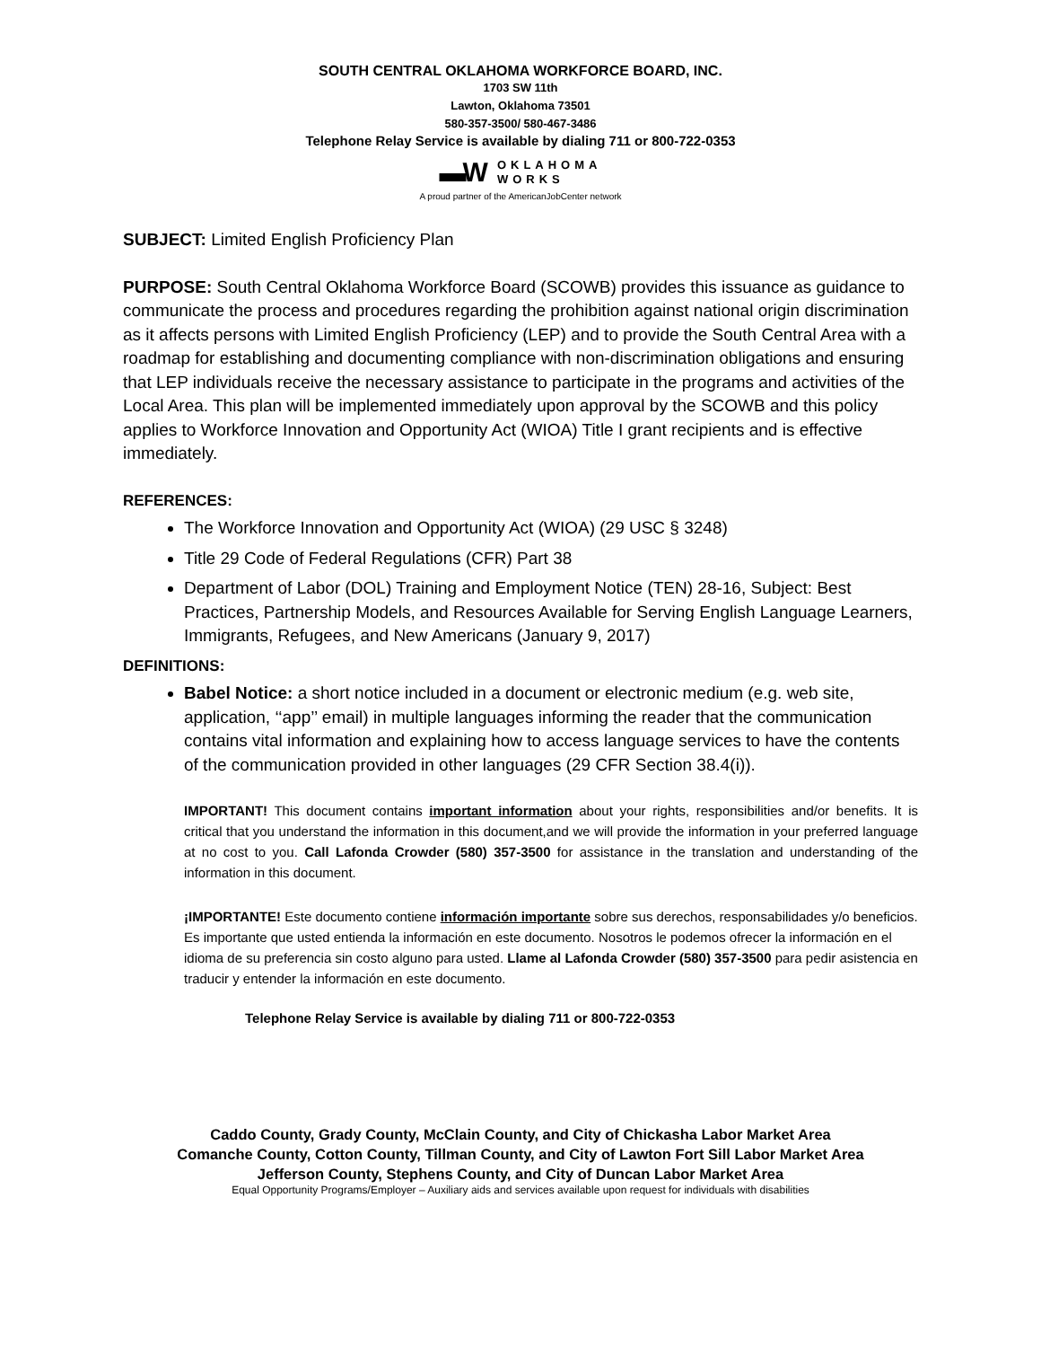SOUTH CENTRAL OKLAHOMA WORKFORCE BOARD, INC.
1703 SW 11th
Lawton, Oklahoma 73501
580-357-3500/ 580-467-3486
Telephone Relay Service is available by dialing 711 or 800-722-0353
▬W OKLAHOMA
WORKS
A proud partner of the AmericanJobCenter network
SUBJECT: Limited English Proficiency Plan
PURPOSE: South Central Oklahoma Workforce Board (SCOWB) provides this issuance as guidance to communicate the process and procedures regarding the prohibition against national origin discrimination as it affects persons with Limited English Proficiency (LEP) and to provide the South Central Area with a roadmap for establishing and documenting compliance with non-discrimination obligations and ensuring that LEP individuals receive the necessary assistance to participate in the programs and activities of the Local Area. This plan will be implemented immediately upon approval by the SCOWB and this policy applies to Workforce Innovation and Opportunity Act (WIOA) Title I grant recipients and is effective immediately.
REFERENCES:
The Workforce Innovation and Opportunity Act (WIOA) (29 USC § 3248)
Title 29 Code of Federal Regulations (CFR) Part 38
Department of Labor (DOL) Training and Employment Notice (TEN) 28-16, Subject: Best Practices, Partnership Models, and Resources Available for Serving English Language Learners, Immigrants, Refugees, and New Americans (January 9, 2017)
DEFINITIONS:
Babel Notice: a short notice included in a document or electronic medium (e.g. web site, application, ‘‘app’’ email) in multiple languages informing the reader that the communication contains vital information and explaining how to access language services to have the contents of the communication provided in other languages (29 CFR Section 38.4(i)).
IMPORTANT! This document contains important information about your rights, responsibilities and/or benefits. It is critical that you understand the information in this document,and we will provide the information in your preferred language at no cost to you. Call Lafonda Crowder (580) 357-3500 for assistance in the translation and understanding of the information in this document.
¡IMPORTANTE! Este documento contiene información importante sobre sus derechos, responsabilidades y/o beneficios. Es importante que usted entienda la información en este documento. Nosotros le podemos ofrecer la información en el idioma de su preferencia sin costo alguno para usted. Llame al Lafonda Crowder (580) 357-3500 para pedir asistencia en traducir y entender la información en este documento.
Telephone Relay Service is available by dialing 711 or 800-722-0353
Caddo County, Grady County, McClain County, and City of Chickasha Labor Market Area
Comanche County, Cotton County, Tillman County, and City of Lawton Fort Sill Labor Market Area
Jefferson County, Stephens County, and City of Duncan Labor Market Area
Equal Opportunity Programs/Employer – Auxiliary aids and services available upon request for individuals with disabilities